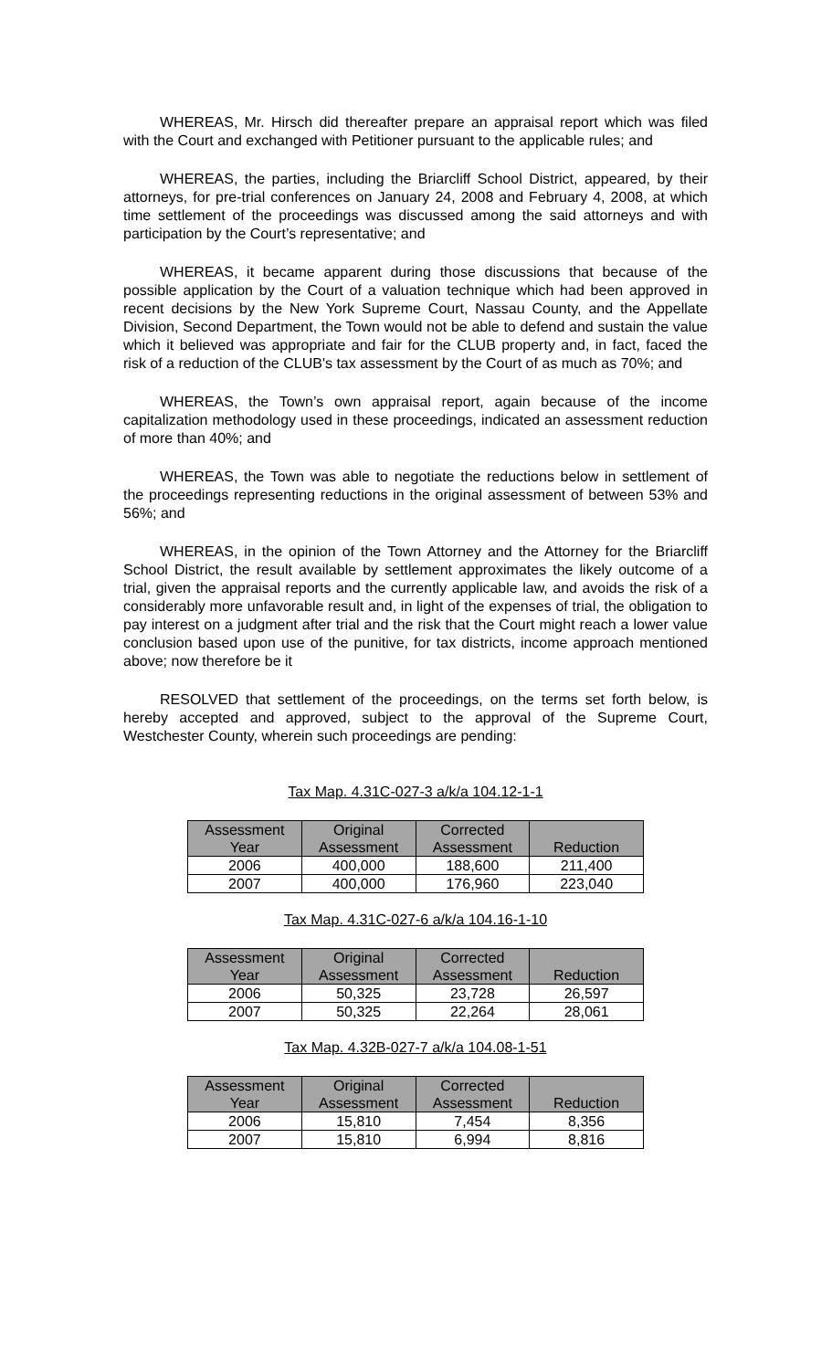WHEREAS, Mr. Hirsch did thereafter prepare an appraisal report which was filed with the Court and exchanged with Petitioner pursuant to the applicable rules; and
WHEREAS, the parties, including the Briarcliff School District, appeared, by their attorneys, for pre-trial conferences on January 24, 2008 and February 4, 2008, at which time settlement of the proceedings was discussed among the said attorneys and with participation by the Court’s representative; and
WHEREAS, it became apparent during those discussions that because of the possible application by the Court of a valuation technique which had been approved in recent decisions by the New York Supreme Court, Nassau County, and the Appellate Division, Second Department, the Town would not be able to defend and sustain the value which it believed was appropriate and fair for the CLUB property and, in fact, faced the risk of a reduction of the CLUB's tax assessment by the Court of as much as 70%; and
WHEREAS, the Town’s own appraisal report, again because of the income capitalization methodology used in these proceedings, indicated an assessment reduction of more than 40%; and
WHEREAS, the Town was able to negotiate the reductions below in settlement of the proceedings representing reductions in the original assessment of between 53% and 56%; and
WHEREAS, in the opinion of the Town Attorney and the Attorney for the Briarcliff School District, the result available by settlement approximates the likely outcome of a trial, given the appraisal reports and the currently applicable law, and avoids the risk of a considerably more unfavorable result and, in light of the expenses of trial, the obligation to pay interest on a judgment after trial and the risk that the Court might reach a lower value conclusion based upon use of the punitive, for tax districts, income approach mentioned above; now therefore be it
RESOLVED that settlement of the proceedings, on the terms set forth below, is hereby accepted and approved, subject to the approval of the Supreme Court, Westchester County, wherein such proceedings are pending:
Tax Map. 4.31C-027-3 a/k/a 104.12-1-1
| Assessment Year | Original Assessment | Corrected Assessment | Reduction |
| --- | --- | --- | --- |
| 2006 | 400,000 | 188,600 | 211,400 |
| 2007 | 400,000 | 176,960 | 223,040 |
Tax Map. 4.31C-027-6 a/k/a 104.16-1-10
| Assessment Year | Original Assessment | Corrected Assessment | Reduction |
| --- | --- | --- | --- |
| 2006 | 50,325 | 23,728 | 26,597 |
| 2007 | 50,325 | 22,264 | 28,061 |
Tax Map. 4.32B-027-7 a/k/a 104.08-1-51
| Assessment Year | Original Assessment | Corrected Assessment | Reduction |
| --- | --- | --- | --- |
| 2006 | 15,810 | 7,454 | 8,356 |
| 2007 | 15,810 | 6,994 | 8,816 |